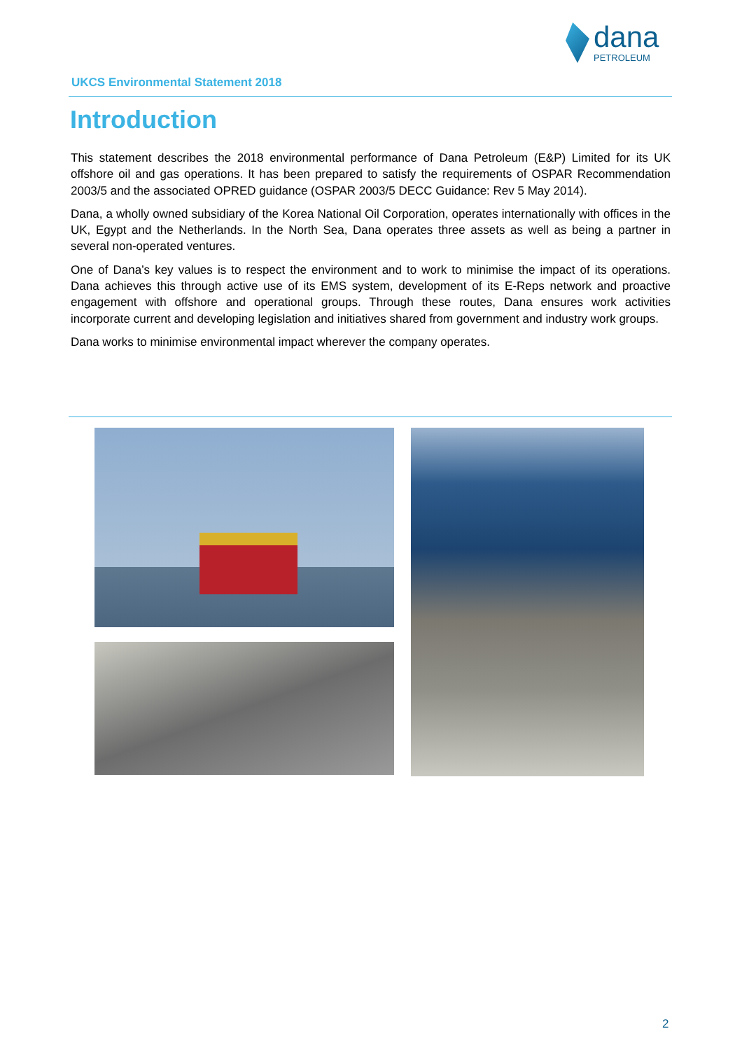dana
PETROLEUM
UKCS Environmental Statement 2018
Introduction
This statement describes the 2018 environmental performance of Dana Petroleum (E&P) Limited for its UK offshore oil and gas operations. It has been prepared to satisfy the requirements of OSPAR Recommendation 2003/5 and the associated OPRED guidance (OSPAR 2003/5 DECC Guidance: Rev 5 May 2014).
Dana, a wholly owned subsidiary of the Korea National Oil Corporation, operates internationally with offices in the UK, Egypt and the Netherlands. In the North Sea, Dana operates three assets as well as being a partner in several non-operated ventures.
One of Dana’s key values is to respect the environment and to work to minimise the impact of its operations. Dana achieves this through active use of its EMS system, development of its E-Reps network and proactive engagement with offshore and operational groups. Through these routes, Dana ensures work activities incorporate current and developing legislation and initiatives shared from government and industry work groups.
Dana works to minimise environmental impact wherever the company operates.
2